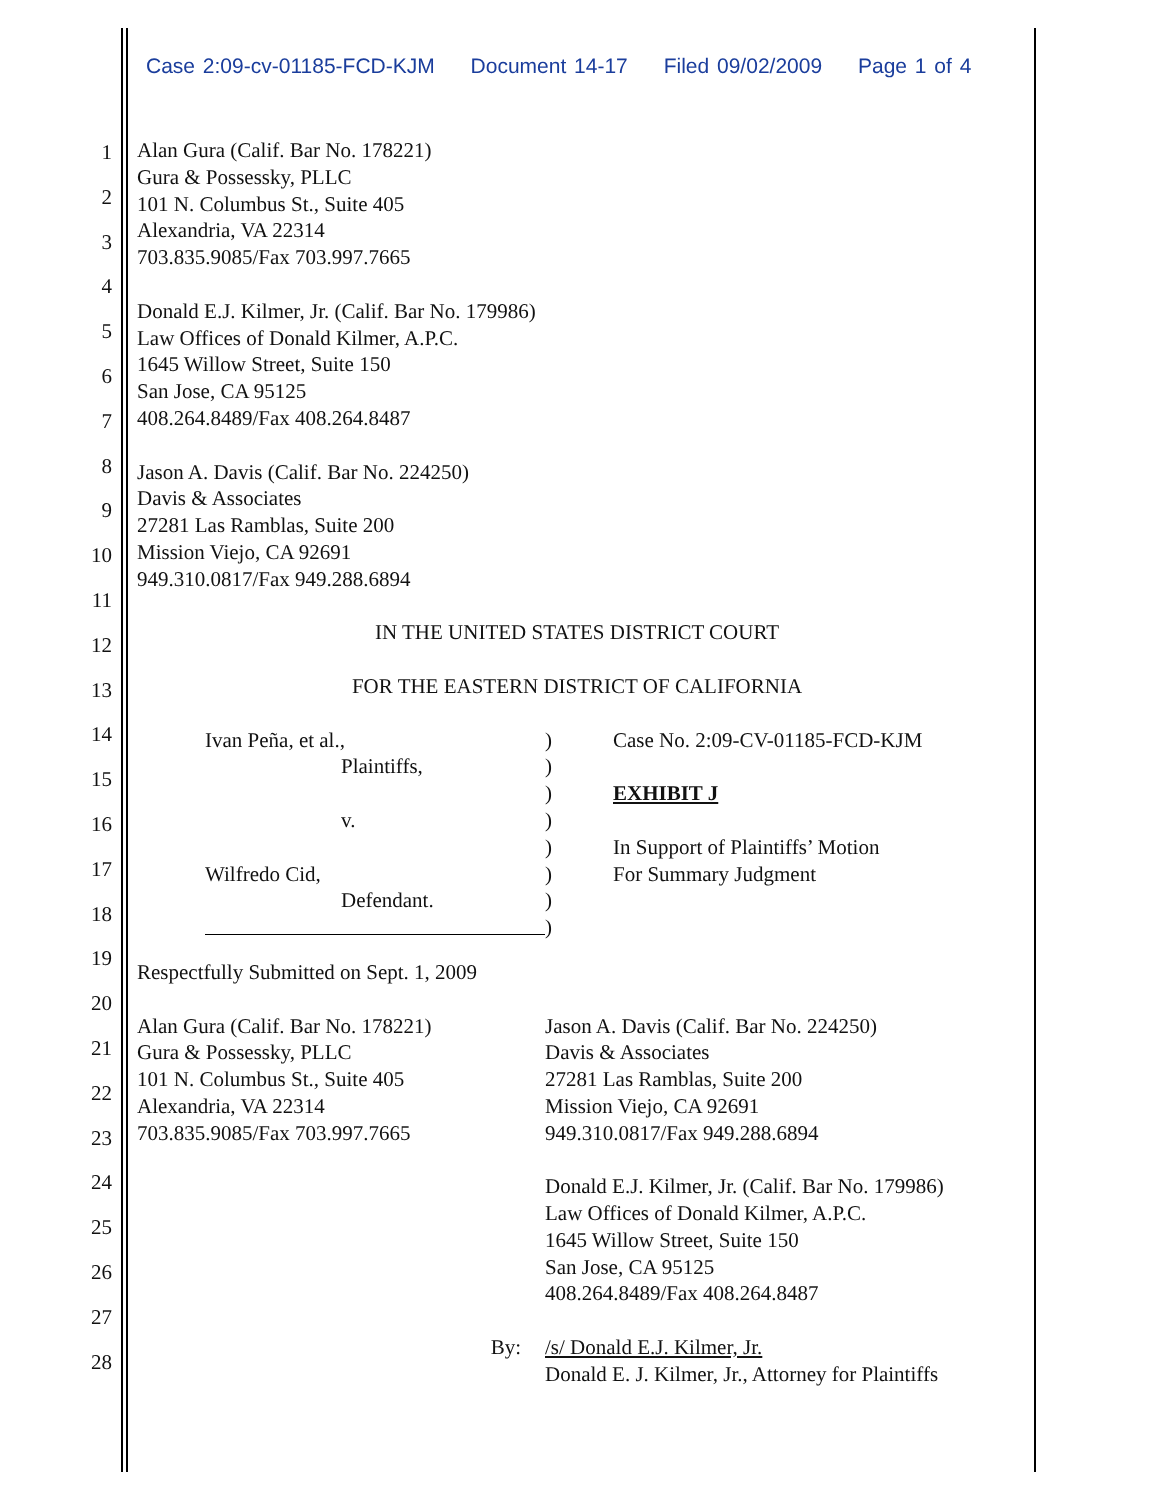Case 2:09-cv-01185-FCD-KJM Document 14-17 Filed 09/02/2009 Page 1 of 4
1
2
3
4
5
6
7
8
9
10
11
12
13
14
15
16
17
18
19
20
21
22
23
24
25
26
27
28
Alan Gura (Calif. Bar No. 178221)
Gura & Possessky, PLLC
101 N. Columbus St., Suite 405
Alexandria, VA 22314
703.835.9085/Fax 703.997.7665
Donald E.J. Kilmer, Jr. (Calif. Bar No. 179986)
Law Offices of Donald Kilmer, A.P.C.
1645 Willow Street, Suite 150
San Jose, CA 95125
408.264.8489/Fax 408.264.8487
Jason A. Davis (Calif. Bar No. 224250)
Davis & Associates
27281 Las Ramblas, Suite 200
Mission Viejo, CA 92691
949.310.0817/Fax 949.288.6894
IN THE UNITED STATES DISTRICT COURT
FOR THE EASTERN DISTRICT OF CALIFORNIA
Ivan Peña, et al.,
Plaintiffs,
v.
Wilfredo Cid,
Defendant.
)
)
)
)
)
)
)
)
Case No. 2:09-CV-01185-FCD-KJM
EXHIBIT J
In Support of Plaintiffs’ Motion
For Summary Judgment
Respectfully Submitted on Sept. 1, 2009
Alan Gura (Calif. Bar No. 178221)
Gura & Possessky, PLLC
101 N. Columbus St., Suite 405
Alexandria, VA 22314
703.835.9085/Fax 703.997.7665
Jason A. Davis (Calif. Bar No. 224250)
Davis & Associates
27281 Las Ramblas, Suite 200
Mission Viejo, CA 92691
949.310.0817/Fax 949.288.6894
Donald E.J. Kilmer, Jr. (Calif. Bar No. 179986)
Law Offices of Donald Kilmer, A.P.C.
1645 Willow Street, Suite 150
San Jose, CA 95125
408.264.8489/Fax 408.264.8487
By: /s/ Donald E.J. Kilmer, Jr.
Donald E. J. Kilmer, Jr., Attorney for Plaintiffs